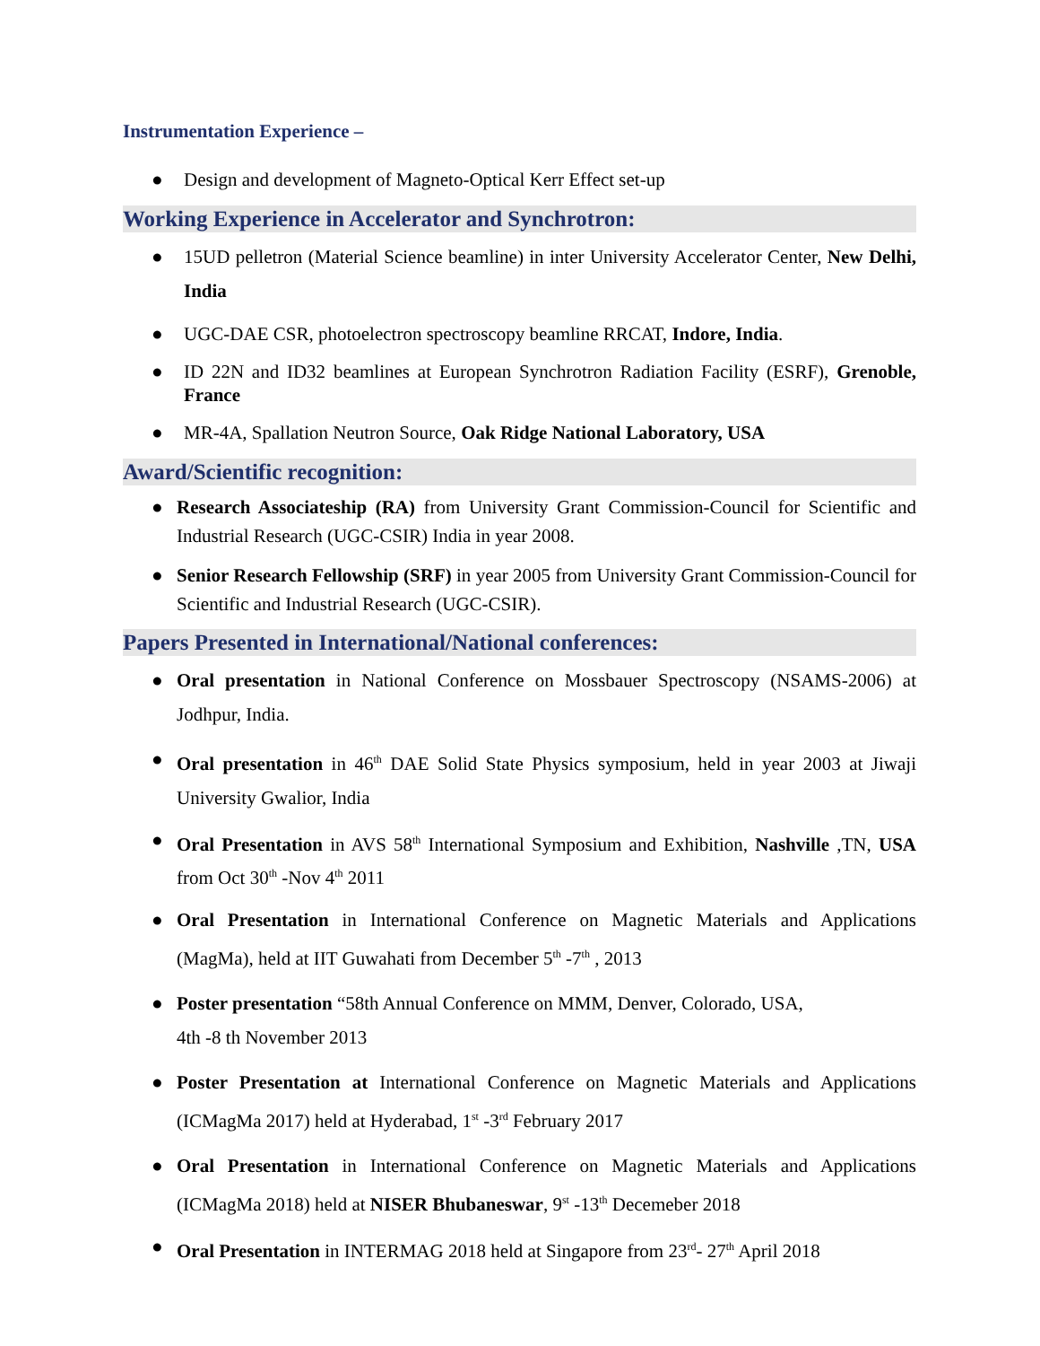Instrumentation Experience –
● Design and development of Magneto-Optical Kerr Effect set-up
Working Experience in Accelerator and Synchrotron:
● 15UD pelletron (Material Science beamline) in inter University Accelerator Center, New Delhi, India
● UGC-DAE CSR, photoelectron spectroscopy beamline RRCAT, Indore, India.
● ID 22N and ID32 beamlines at European Synchrotron Radiation Facility (ESRF), Grenoble, France
● MR-4A, Spallation Neutron Source, Oak Ridge National Laboratory, USA
Award/Scientific recognition:
● Research Associateship (RA) from University Grant Commission-Council for Scientific and Industrial Research (UGC-CSIR) India in year 2008.
● Senior Research Fellowship (SRF) in year 2005 from University Grant Commission-Council for Scientific and Industrial Research (UGC-CSIR).
Papers Presented in International/National conferences:
● Oral presentation in National Conference on Mossbauer Spectroscopy (NSAMS-2006) at Jodhpur, India.
● Oral presentation in 46<sup>th</sup> DAE Solid State Physics symposium, held in year 2003 at Jiwaji University Gwalior, India
● Oral Presentation in AVS 58<sup>th</sup> International Symposium and Exhibition, Nashville ,TN, USA from Oct 30<sup>th</sup> -Nov 4<sup>th</sup> 2011
● Oral Presentation in International Conference on Magnetic Materials and Applications (MagMa), held at IIT Guwahati from December 5<sup>th</sup> -7<sup>th</sup> , 2013
● Poster presentation “58th Annual Conference on MMM, Denver, Colorado, USA,
4th -8 th November 2013
● Poster Presentation at International Conference on Magnetic Materials and Applications (ICMagMa 2017) held at Hyderabad, 1<sup>st</sup> -3<sup>rd</sup> February 2017
● Oral Presentation in International Conference on Magnetic Materials and Applications (ICMagMa 2018) held at NISER Bhubaneswar, 9<sup>st</sup> -13<sup>th</sup> Decemeber 2018
● Oral Presentation in INTERMAG 2018 held at Singapore from 23<sup>rd</sup>- 27<sup>th</sup> April 2018